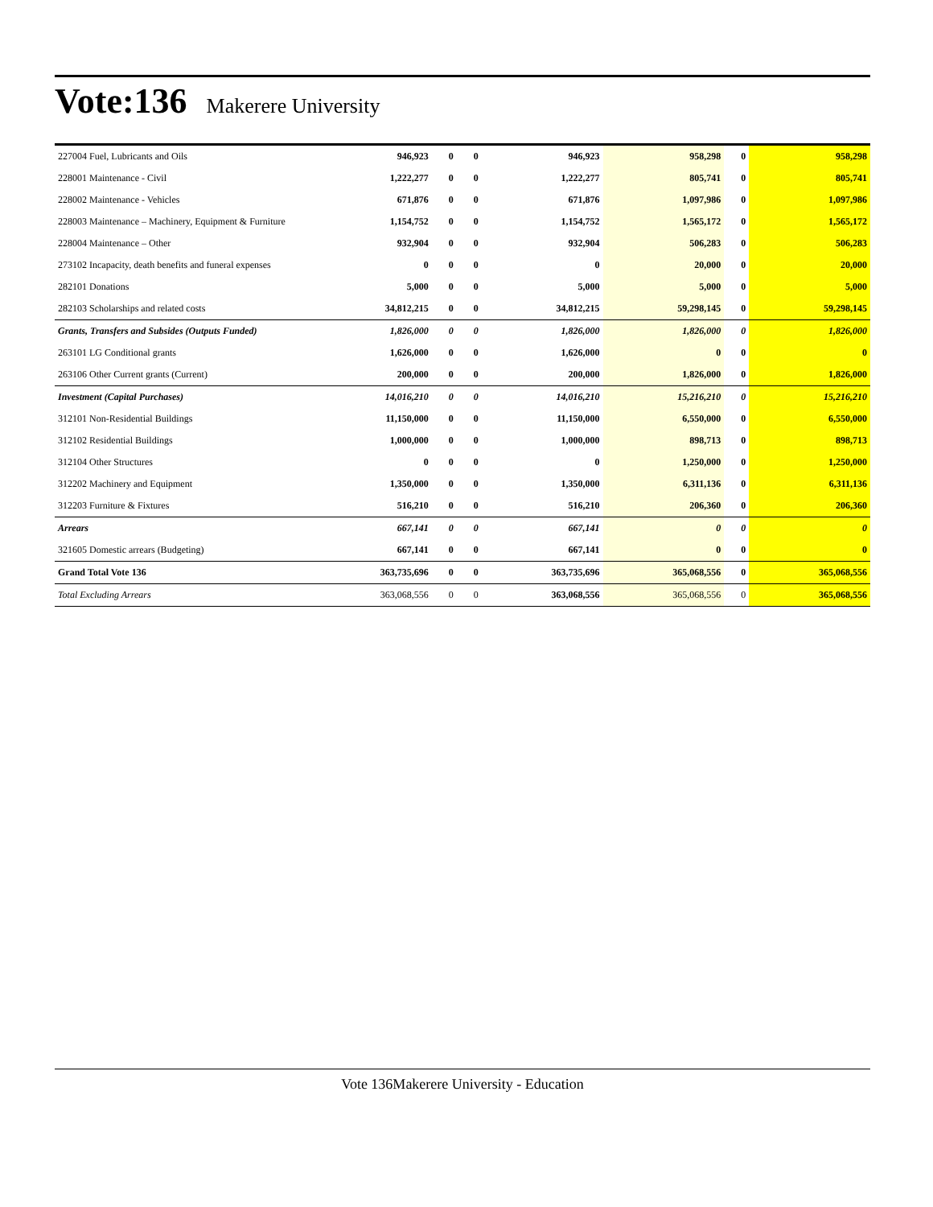Vote:136 Makerere University
| 227004 Fuel, Lubricants and Oils | 946,923 | 0 | 0 | 946,923 | 958,298 | 0 | 958,298 |
| 228001 Maintenance - Civil | 1,222,277 | 0 | 0 | 1,222,277 | 805,741 | 0 | 805,741 |
| 228002 Maintenance - Vehicles | 671,876 | 0 | 0 | 671,876 | 1,097,986 | 0 | 1,097,986 |
| 228003 Maintenance – Machinery, Equipment & Furniture | 1,154,752 | 0 | 0 | 1,154,752 | 1,565,172 | 0 | 1,565,172 |
| 228004 Maintenance – Other | 932,904 | 0 | 0 | 932,904 | 506,283 | 0 | 506,283 |
| 273102 Incapacity, death benefits and funeral expenses | 0 | 0 | 0 | 0 | 20,000 | 0 | 20,000 |
| 282101 Donations | 5,000 | 0 | 0 | 5,000 | 5,000 | 0 | 5,000 |
| 282103 Scholarships and related costs | 34,812,215 | 0 | 0 | 34,812,215 | 59,298,145 | 0 | 59,298,145 |
| Grants, Transfers and Subsides (Outputs Funded) | 1,826,000 | 0 | 0 | 1,826,000 | 1,826,000 | 0 | 1,826,000 |
| 263101 LG Conditional grants | 1,626,000 | 0 | 0 | 1,626,000 | 0 | 0 | 0 |
| 263106 Other Current grants (Current) | 200,000 | 0 | 0 | 200,000 | 1,826,000 | 0 | 1,826,000 |
| Investment (Capital Purchases) | 14,016,210 | 0 | 0 | 14,016,210 | 15,216,210 | 0 | 15,216,210 |
| 312101 Non-Residential Buildings | 11,150,000 | 0 | 0 | 11,150,000 | 6,550,000 | 0 | 6,550,000 |
| 312102 Residential Buildings | 1,000,000 | 0 | 0 | 1,000,000 | 898,713 | 0 | 898,713 |
| 312104 Other Structures | 0 | 0 | 0 | 0 | 1,250,000 | 0 | 1,250,000 |
| 312202 Machinery and Equipment | 1,350,000 | 0 | 0 | 1,350,000 | 6,311,136 | 0 | 6,311,136 |
| 312203 Furniture & Fixtures | 516,210 | 0 | 0 | 516,210 | 206,360 | 0 | 206,360 |
| Arrears | 667,141 | 0 | 0 | 667,141 | 0 | 0 | 0 |
| 321605 Domestic arrears (Budgeting) | 667,141 | 0 | 0 | 667,141 | 0 | 0 | 0 |
| Grand Total Vote 136 | 363,735,696 | 0 | 0 | 363,735,696 | 365,068,556 | 0 | 365,068,556 |
| Total Excluding Arrears | 363,068,556 | 0 | 0 | 363,068,556 | 365,068,556 | 0 | 365,068,556 |
Vote 136Makerere University - Education